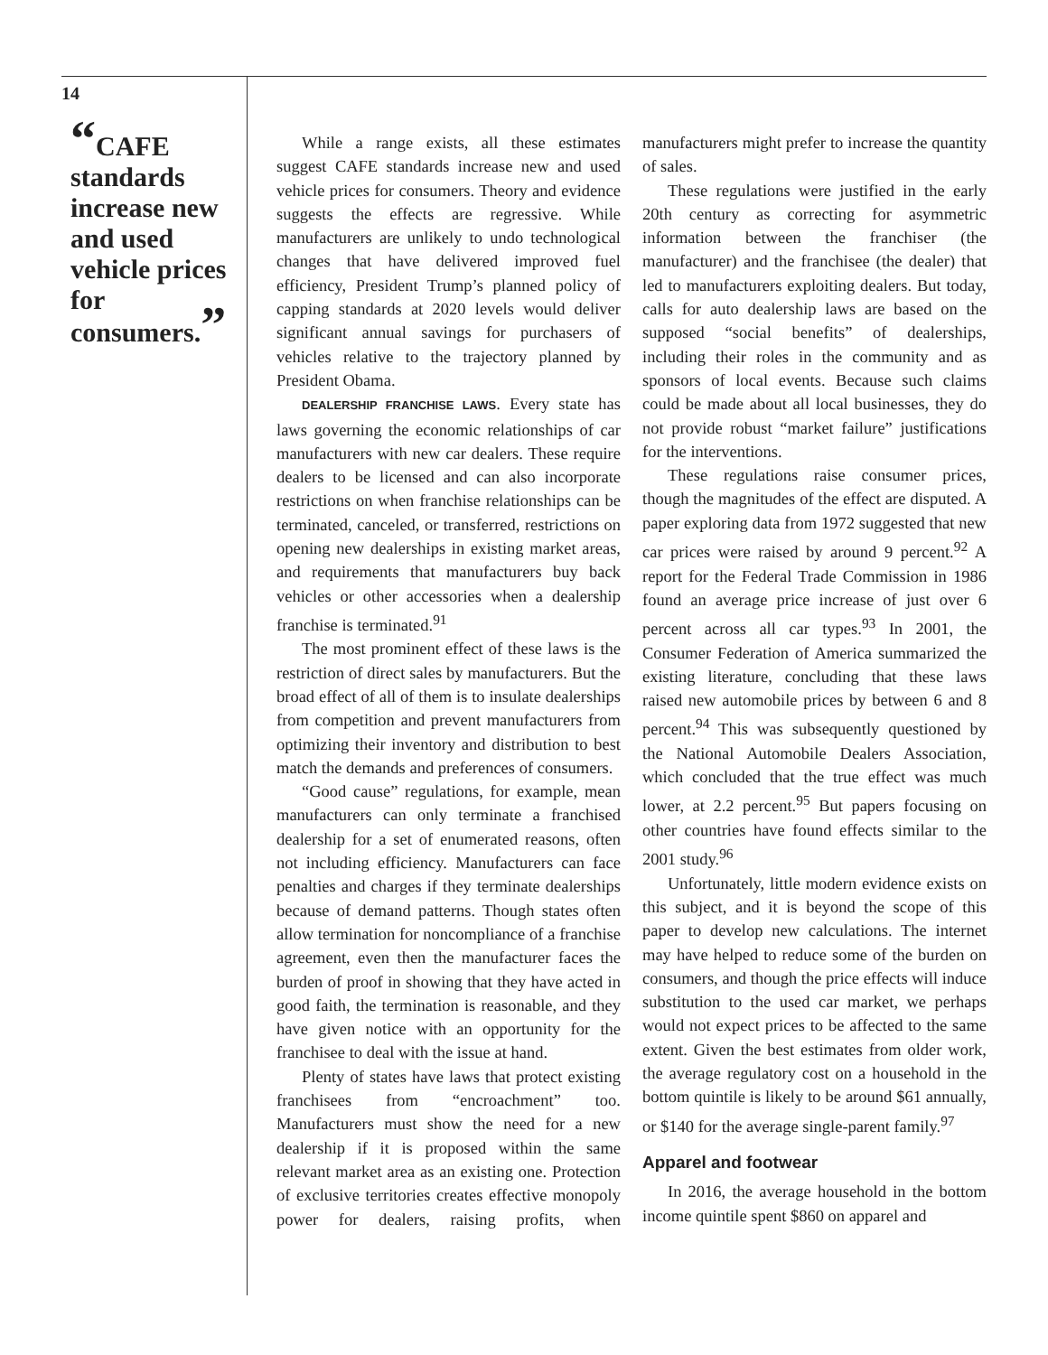14
“CAFE standards increase new and used vehicle prices for consumers.”
While a range exists, all these estimates suggest CAFE standards increase new and used vehicle prices for consumers. Theory and evidence suggests the effects are regressive. While manufacturers are unlikely to undo technological changes that have delivered improved fuel efficiency, President Trump’s planned policy of capping standards at 2020 levels would deliver significant annual savings for purchasers of vehicles relative to the trajectory planned by President Obama.
DEALERSHIP FRANCHISE LAWS. Every state has laws governing the economic relationships of car manufacturers with new car dealers. These require dealers to be licensed and can also incorporate restrictions on when franchise relationships can be terminated, canceled, or transferred, restrictions on opening new dealerships in existing market areas, and requirements that manufacturers buy back vehicles or other accessories when a dealership franchise is terminated.<sup>91</sup>
The most prominent effect of these laws is the restriction of direct sales by manufacturers. But the broad effect of all of them is to insulate dealerships from competition and prevent manufacturers from optimizing their inventory and distribution to best match the demands and preferences of consumers.
“Good cause” regulations, for example, mean manufacturers can only terminate a franchised dealership for a set of enumerated reasons, often not including efficiency. Manufacturers can face penalties and charges if they terminate dealerships because of demand patterns. Though states often allow termination for noncompliance of a franchise agreement, even then the manufacturer faces the burden of proof in showing that they have acted in good faith, the termination is reasonable, and they have given notice with an opportunity for the franchisee to deal with the issue at hand.
Plenty of states have laws that protect existing franchisees from “encroachment” too. Manufacturers must show the need for a new dealership if it is proposed within the same relevant market area as an existing one. Protection of exclusive territories creates effective monopoly power for dealers, raising profits, when manufacturers might prefer to increase the quantity of sales.
These regulations were justified in the early 20th century as correcting for asymmetric information between the franchiser (the manufacturer) and the franchisee (the dealer) that led to manufacturers exploiting dealers. But today, calls for auto dealership laws are based on the supposed “social benefits” of dealerships, including their roles in the community and as sponsors of local events. Because such claims could be made about all local businesses, they do not provide robust “market failure” justifications for the interventions.
These regulations raise consumer prices, though the magnitudes of the effect are disputed. A paper exploring data from 1972 suggested that new car prices were raised by around 9 percent.<sup>92</sup> A report for the Federal Trade Commission in 1986 found an average price increase of just over 6 percent across all car types.<sup>93</sup> In 2001, the Consumer Federation of America summarized the existing literature, concluding that these laws raised new automobile prices by between 6 and 8 percent.<sup>94</sup> This was subsequently questioned by the National Automobile Dealers Association, which concluded that the true effect was much lower, at 2.2 percent.<sup>95</sup> But papers focusing on other countries have found effects similar to the 2001 study.<sup>96</sup>
Unfortunately, little modern evidence exists on this subject, and it is beyond the scope of this paper to develop new calculations. The internet may have helped to reduce some of the burden on consumers, and though the price effects will induce substitution to the used car market, we perhaps would not expect prices to be affected to the same extent. Given the best estimates from older work, the average regulatory cost on a household in the bottom quintile is likely to be around $61 annually, or $140 for the average single-parent family.<sup>97</sup>
Apparel and footwear
In 2016, the average household in the bottom income quintile spent $860 on apparel and